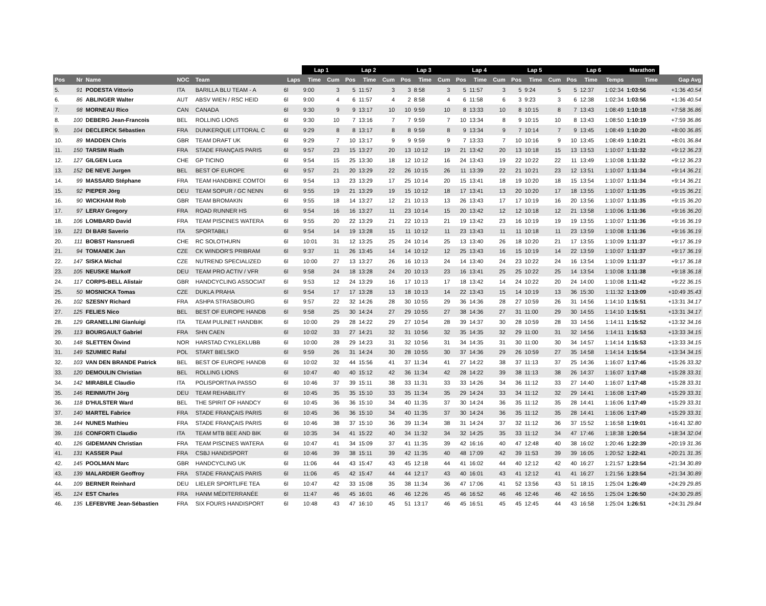| | | | | | | Lap 1 | | Lap 2 | | | Lap 3 | | | Lap 4 | | | Lap 5 | | | Lap 6 | | | Marathon | |
| --- | --- | --- | --- | --- | --- | --- | --- | --- | --- | --- | --- | --- | --- | --- | --- | --- | --- | --- | --- | --- | --- | --- | --- | --- |
| Pos | Nr | Name | NOC | Team | Laps | Time | Cum | Pos | Time | Cum | Pos | Time | Cum | Pos | Time | Cum | Pos | Time | Cum | Pos | Time | Temps | Time | Gap Avg |
| 5. | 91 | PODESTA Vittorio | ITA | BARILLA BLU TEAM - A | 6l | 9:00 | 3 | 5 | 11:57 | 3 | 3 | 8:58 | 3 | 5 | 11:57 | 3 | 5 | 9:24 | 5 | 5 | 12:37 | 1:02:34 | 1:03:56 | +1:36 40.54 |
| 6. | 86 | ABLINGER Walter | AUT | ABSV WIEN / RSC HEID | 6l | 9:00 | 4 | 6 | 11:57 | 4 | 2 | 8:58 | 4 | 6 | 11:58 | 6 | 3 | 9:23 | 3 | 6 | 12:38 | 1:02:34 | 1:03:56 | +1:36 40.54 |
| 7. | 98 | MORNEAU Rico | CAN | CANADA | 6l | 9:30 | 9 | 9 | 13:17 | 10 | 10 | 9:59 | 10 | 8 | 13:33 | 10 | 8 | 10:15 | 8 | 7 | 13:43 | 1:08:49 | 1:10:18 | +7:58 36.86 |
| 8. | 100 | DEBERG Jean-Francois | BEL | ROLLING LIONS | 6l | 9:30 | 10 | 7 | 13:16 | 7 | 7 | 9:59 | 7 | 10 | 13:34 | 8 | 9 | 10:15 | 10 | 8 | 13:43 | 1:08:50 | 1:10:19 | +7:59 36.86 |
| 9. | 104 | DECLERCK Sébastien | FRA | DUNKERQUE LITTORAL C | 6l | 9:29 | 8 | 8 | 13:17 | 8 | 8 | 9:59 | 8 | 9 | 13:34 | 9 | 7 | 10:14 | 7 | 9 | 13:45 | 1:08:49 | 1:10:20 | +8:00 36.85 |
| 10. | 89 | MADDEN Chris | GBR | TEAM DRAFT UK | 6l | 9:29 | 7 | 10 | 13:17 | 9 | 9 | 9:59 | 9 | 7 | 13:33 | 7 | 10 | 10:16 | 9 | 10 | 13:45 | 1:08:49 | 1:10:21 | +8:01 36.84 |
| 11. | 150 | TARSIM Riadh | FRA | STADE FRANÇAIS PARIS | 6l | 9:57 | 23 | 15 | 13:27 | 20 | 13 | 10:12 | 19 | 21 | 13:42 | 20 | 13 | 10:18 | 15 | 13 | 13:53 | 1:10:07 | 1:11:32 | +9:12 36.23 |
| 12. | 127 | GILGEN Luca | CHE | GP TICINO | 6l | 9:54 | 15 | 25 | 13:30 | 18 | 12 | 10:12 | 16 | 24 | 13:43 | 19 | 22 | 10:22 | 22 | 11 | 13:49 | 1:10:08 | 1:11:32 | +9:12 36.23 |
| 13. | 152 | DE NEVE Jurgen | BEL | BEST OF EUROPE | 6l | 9:57 | 21 | 20 | 13:29 | 22 | 26 | 10:15 | 26 | 11 | 13:39 | 22 | 21 | 10:21 | 23 | 12 | 13:51 | 1:10:07 | 1:11:34 | +9:14 36.21 |
| 14. | 99 | MASSARD Stéphane | FRA | TEAM HANDBIKE COMTOI | 6l | 9:54 | 13 | 23 | 13:29 | 17 | 25 | 10:14 | 20 | 15 | 13:41 | 18 | 19 | 10:20 | 18 | 15 | 13:54 | 1:10:07 | 1:11:34 | +9:14 36.21 |
| 15. | 92 | PIEPER Jörg | DEU | TEAM SOPUR / GC NENN | 6l | 9:55 | 19 | 21 | 13:29 | 19 | 15 | 10:12 | 18 | 17 | 13:41 | 13 | 20 | 10:20 | 17 | 18 | 13:55 | 1:10:07 | 1:11:35 | +9:15 36.21 |
| 16. | 90 | WICKHAM Rob | GBR | TEAM BROMAKIN | 6l | 9:55 | 18 | 14 | 13:27 | 12 | 21 | 10:13 | 13 | 26 | 13:43 | 17 | 17 | 10:19 | 16 | 20 | 13:56 | 1:10:07 | 1:11:35 | +9:15 36.20 |
| 17. | 97 | LERAY Gregory | FRA | ROAD RUNNER HS | 6l | 9:54 | 16 | 16 | 13:27 | 11 | 23 | 10:14 | 15 | 20 | 13:42 | 12 | 12 | 10:18 | 12 | 21 | 13:58 | 1:10:06 | 1:11:36 | +9:16 36.20 |
| 18. | 106 | LOMBARD David | FRA | TEAM PISCINES WATERA | 6l | 9:55 | 20 | 22 | 13:29 | 21 | 22 | 10:13 | 21 | 19 | 13:42 | 23 | 16 | 10:19 | 19 | 19 | 13:55 | 1:10:07 | 1:11:36 | +9:16 36.19 |
| 19. | 121 | DI BARI Saverio | ITA | SPORTABILI | 6l | 9:54 | 14 | 19 | 13:28 | 15 | 11 | 10:12 | 11 | 23 | 13:43 | 11 | 11 | 10:18 | 11 | 23 | 13:59 | 1:10:08 | 1:11:36 | +9:16 36.19 |
| 20. | 111 | BOBST Hansruedi | CHE | RC SOLOTHURN | 6l | 10:01 | 31 | 12 | 13:25 | 25 | 24 | 10:14 | 25 | 13 | 13:40 | 26 | 18 | 10:20 | 21 | 17 | 13:55 | 1:10:09 | 1:11:37 | +9:17 36.19 |
| 21. | 94 | TOMANEK Jan | CZE | CK WINDOR'S PRIBRAM | 6l | 9:37 | 11 | 26 | 13:45 | 14 | 14 | 10:12 | 12 | 25 | 13:43 | 16 | 15 | 10:19 | 14 | 22 | 13:59 | 1:10:07 | 1:11:37 | +9:17 36.19 |
| 22. | 147 | SISKA Michal | CZE | NUTREND SPECIALIZED | 6l | 10:00 | 27 | 13 | 13:27 | 26 | 16 | 10:13 | 24 | 14 | 13:40 | 24 | 23 | 10:22 | 24 | 16 | 13:54 | 1:10:09 | 1:11:37 | +9:17 36.18 |
| 23. | 105 | NEUSKE Markolf | DEU | TEAM PRO ACTIV / VFR | 6l | 9:58 | 24 | 18 | 13:28 | 24 | 20 | 10:13 | 23 | 16 | 13:41 | 25 | 25 | 10:22 | 25 | 14 | 13:54 | 1:10:08 | 1:11:38 | +9:18 36.18 |
| 24. | 117 | CORPS-BELL Alistair | GBR | HANDCYCLING ASSOCIAT | 6l | 9:53 | 12 | 24 | 13:29 | 16 | 17 | 10:13 | 17 | 18 | 13:42 | 14 | 24 | 10:22 | 20 | 24 | 14:00 | 1:10:08 | 1:11:42 | +9:22 36.15 |
| 25. | 50 | MOSNICKA Tomas | CZE | DUKLA PRAHA | 6l | 9:54 | 17 | 17 | 13:28 | 13 | 18 | 10:13 | 14 | 22 | 13:43 | 15 | 14 | 10:19 | 13 | 36 | 15:30 | 1:11:32 | 1:13:09 | +10:49 35.43 |
| 26. | 102 | SZESNY Richard | FRA | ASHPA STRASBOURG | 6l | 9:57 | 22 | 32 | 14:26 | 28 | 30 | 10:55 | 29 | 36 | 14:36 | 28 | 27 | 10:59 | 26 | 31 | 14:56 | 1:14:10 | 1:15:51 | +13:31 34.17 |
| 27. | 125 | FELIES Nico | BEL | BEST OF EUROPE HANDB | 6l | 9:58 | 25 | 30 | 14:24 | 27 | 29 | 10:55 | 27 | 38 | 14:36 | 27 | 31 | 11:00 | 29 | 30 | 14:55 | 1:14:10 | 1:15:51 | +13:31 34.17 |
| 28. | 129 | GRANELLINI Gianluigi | ITA | TEAM PULINET HANDBIK | 6l | 10:00 | 29 | 28 | 14:22 | 29 | 27 | 10:54 | 28 | 39 | 14:37 | 30 | 28 | 10:59 | 28 | 33 | 14:56 | 1:14:11 | 1:15:52 | +13:32 34.16 |
| 29. | 113 | BOURGAULT Gabriel | FRA | SHN CAEN | 6l | 10:02 | 33 | 27 | 14:21 | 32 | 31 | 10:56 | 32 | 35 | 14:35 | 32 | 29 | 11:00 | 31 | 32 | 14:56 | 1:14:11 | 1:15:53 | +13:33 34.15 |
| 30. | 148 | SLETTEN Öivind | NOR | HARSTAD CYKLEKLUBB | 6l | 10:00 | 28 | 29 | 14:23 | 31 | 32 | 10:56 | 31 | 34 | 14:35 | 31 | 30 | 11:00 | 30 | 34 | 14:57 | 1:14:14 | 1:15:53 | +13:33 34.15 |
| 31. | 149 | SZUMIEC Rafal | POL | START BIELSKO | 6l | 9:59 | 26 | 31 | 14:24 | 30 | 28 | 10:55 | 30 | 37 | 14:36 | 29 | 26 | 10:59 | 27 | 35 | 14:58 | 1:14:14 | 1:15:54 | +13:34 34.15 |
| 32. | 103 | VAN DEN BRANDE Patrick | BEL | BEST OF EUROPE HANDB | 6l | 10:02 | 32 | 44 | 15:56 | 41 | 37 | 11:34 | 41 | 27 | 14:22 | 38 | 37 | 11:13 | 37 | 25 | 14:36 | 1:16:07 | 1:17:46 | +15:26 33.32 |
| 33. | 120 | DEMOULIN Christian | BEL | ROLLING LIONS | 6l | 10:47 | 40 | 40 | 15:12 | 42 | 36 | 11:34 | 42 | 28 | 14:22 | 39 | 38 | 11:13 | 38 | 26 | 14:37 | 1:16:07 | 1:17:48 | +15:28 33.31 |
| 34. | 142 | MIRABILE Claudio | ITA | POLISPORTIVA PASSO | 6l | 10:46 | 37 | 39 | 15:11 | 38 | 33 | 11:31 | 33 | 33 | 14:26 | 34 | 36 | 11:12 | 33 | 27 | 14:40 | 1:16:07 | 1:17:48 | +15:28 33.31 |
| 35. | 146 | REINMUTH Jörg | DEU | TEAM REHABILITY | 6l | 10:45 | 35 | 35 | 15:10 | 33 | 35 | 11:34 | 35 | 29 | 14:24 | 33 | 34 | 11:12 | 32 | 29 | 14:41 | 1:16:08 | 1:17:49 | +15:29 33.31 |
| 36. | 118 | D'HULSTER Ward | BEL | THE SPIRIT OF HANDCY | 6l | 10:45 | 36 | 36 | 15:10 | 34 | 40 | 11:35 | 37 | 30 | 14:24 | 36 | 35 | 11:12 | 35 | 28 | 14:41 | 1:16:06 | 1:17:49 | +15:29 33.31 |
| 37. | 140 | MARTEL Fabrice | FRA | STADE FRANÇAIS PARIS | 6l | 10:45 | 36 | 36 | 15:10 | 34 | 40 | 11:35 | 37 | 30 | 14:24 | 36 | 35 | 11:12 | 35 | 28 | 14:41 | 1:16:06 | 1:17:49 | +15:29 33.31 |
| 38. | 144 | NUNES Mathieu | FRA | STADE FRANÇAIS PARIS | 6l | 10:46 | 38 | 37 | 15:10 | 36 | 39 | 11:34 | 38 | 31 | 14:24 | 37 | 32 | 11:12 | 36 | 37 | 15:52 | 1:16:58 | 1:19:01 | +16:41 32.80 |
| 39. | 116 | CONFORTI Claudio | ITA | TEAM MTB BEE AND BIK | 6l | 10:35 | 34 | 41 | 15:22 | 40 | 34 | 11:32 | 34 | 32 | 14:25 | 35 | 33 | 11:12 | 34 | 47 | 17:46 | 1:18:38 | 1:20:54 | +18:34 32.04 |
| 40. | 126 | GIDEMANN Christian | FRA | TEAM PISCINES WATERA | 6l | 10:47 | 41 | 34 | 15:09 | 37 | 41 | 11:35 | 39 | 42 | 16:16 | 40 | 47 | 12:48 | 40 | 38 | 16:02 | 1:20:46 | 1:22:39 | +20:19 31.36 |
| 41. | 131 | KASSER Paul | FRA | CSBJ HANDISPORT | 6l | 10:46 | 39 | 38 | 15:11 | 39 | 42 | 11:35 | 40 | 48 | 17:09 | 42 | 39 | 11:53 | 39 | 39 | 16:05 | 1:20:52 | 1:22:41 | +20:21 31.35 |
| 42. | 145 | POOLMAN Marc | GBR | HANDCYCLING UK | 6l | 11:06 | 44 | 43 | 15:47 | 43 | 45 | 12:18 | 44 | 41 | 16:02 | 44 | 40 | 12:12 | 42 | 40 | 16:27 | 1:21:57 | 1:23:54 | +21:34 30.89 |
| 43. | 139 | MALARDIER Geoffroy | FRA | STADE FRANÇAIS PARIS | 6l | 11:06 | 45 | 42 | 15:47 | 44 | 44 | 12:17 | 43 | 40 | 16:01 | 43 | 41 | 12:12 | 41 | 41 | 16:27 | 1:21:56 | 1:23:54 | +21:34 30.89 |
| 44. | 109 | BERNER Reinhard | DEU | LIELER SPORTLIFE TEA | 6l | 10:47 | 42 | 33 | 15:08 | 35 | 38 | 11:34 | 36 | 47 | 17:06 | 41 | 52 | 13:56 | 43 | 51 | 18:15 | 1:25:04 | 1:26:49 | +24:29 29.85 |
| 45. | 124 | EST Charles | FRA | HANM MÉDITERRANÉE | 6l | 11:47 | 46 | 45 | 16:01 | 46 | 46 | 12:26 | 45 | 46 | 16:52 | 46 | 46 | 12:46 | 46 | 42 | 16:55 | 1:25:04 | 1:26:50 | +24:30 29.85 |
| 46. | 135 | LEFEBVRE Jean-Sébastien | FRA | SIX FOURS HANDISPORT | 6l | 10:48 | 43 | 47 | 16:10 | 45 | 51 | 13:17 | 46 | 45 | 16:51 | 45 | 45 | 12:45 | 44 | 43 | 16:58 | 1:25:04 | 1:26:51 | +24:31 29.84 |